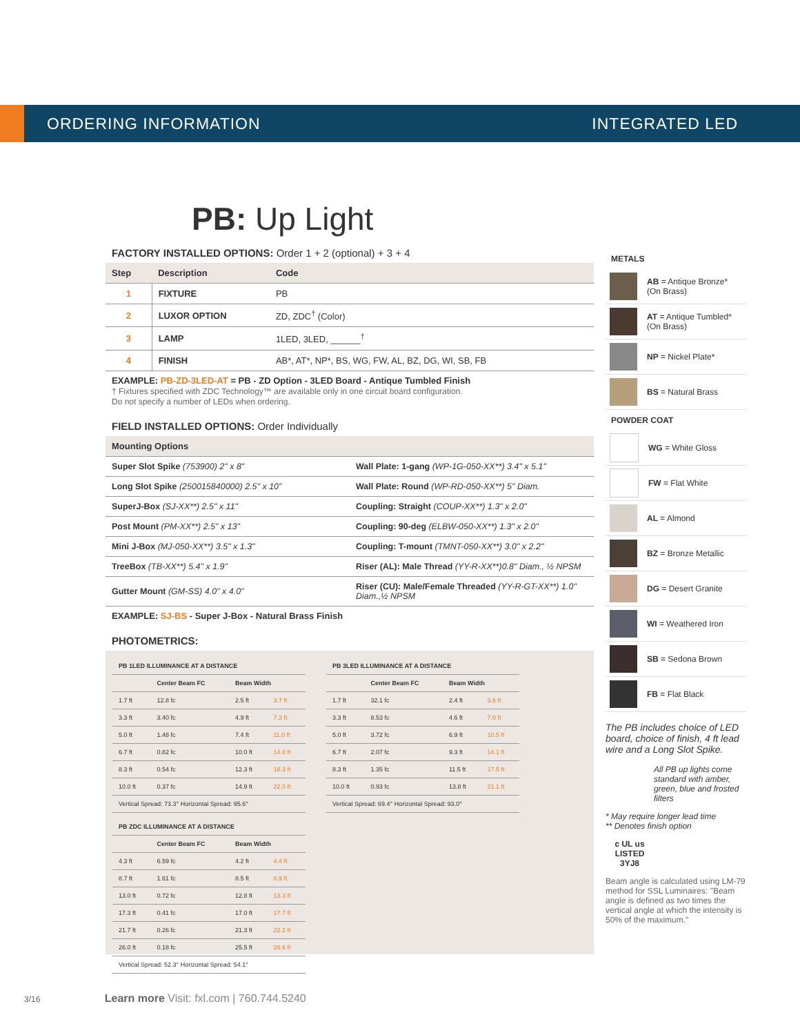ORDERING INFORMATION INTEGRATED LED
PB: Up Light
FACTORY INSTALLED OPTIONS: Order 1 + 2 (optional) + 3 + 4
| Step | Description | Code |
| --- | --- | --- |
| 1 | FIXTURE | PB |
| 2 | LUXOR OPTION | ZD, ZDC<sup>†</sup> (Color) |
| 3 | LAMP | 1LED, 3LED, ______<sup>†</sup> |
| 4 | FINISH | AB*, AT*, NP*, BS, WG, FW, AL, BZ, DG, WI, SB, FB |
EXAMPLE: PB-ZD-3LED-AT = PB - ZD Option - 3LED Board - Antique Tumbled Finish
† Fixtures specified with ZDC Technology™ are available only in one circuit board configuration.
Do not specify a number of LEDs when ordering.
FIELD INSTALLED OPTIONS: Order Individually
| Mounting Options | |
| --- | --- |
| Super Slot Spike (753900) 2" x 8" | Wall Plate: 1-gang (WP-1G-050-XX**) 3.4" x 5.1" |
| Long Slot Spike (250015840000) 2.5" x 10" | Wall Plate: Round (WP-RD-050-XX**) 5" Diam. |
| SuperJ-Box (SJ-XX**) 2.5" x 11" | Coupling: Straight (COUP-XX**) 1.3" x 2.0" |
| Post Mount (PM-XX**) 2.5" x 13" | Coupling: 90-deg (ELBW-050-XX**) 1.3" x 2.0" |
| Mini J-Box (MJ-050-XX**) 3.5" x 1.3" | Coupling: T-mount (TMNT-050-XX**) 3.0" x 2.2" |
| TreeBox (TB-XX**) 5.4" x 1.9" | Riser (AL): Male Thread (YY-R-XX**)0.8" Diam., ½ NPSM |
| Gutter Mount (GM-SS) 4.0" x 4.0" | Riser (CU): Male/Female Threaded (YY-R-GT-XX**) 1.0" Diam.,½ NPSM |
EXAMPLE: SJ-BS - Super J-Box - Natural Brass Finish
PHOTOMETRICS:
| PB 1LED ILLUMINANCE AT A DISTANCE | | | |
| --- | --- | --- | --- |
| | Center Beam FC | Beam Width | |
| 1.7 ft | 12.8 fc | 2.5 ft | 3.7 ft |
| 3.3 ft | 3.40 fc | 4.9 ft | 7.3 ft |
| 5.0 ft | 1.48 fc | 7.4 ft | 11.0 ft |
| 6.7 ft | 0.82 fc | 10.0 ft | 14.8 ft |
| 8.3 ft | 0.54 fc | 12.3 ft | 18.3 ft |
| 10.0 ft | 0.37 fc | 14.9 ft | 22.0 ft |
| Vertical Spread: 73.3° Horizontal Spread: 95.6° | | | |
| PB 3LED ILLUMINANCE AT A DISTANCE | | | |
| --- | --- | --- | --- |
| | Center Beam FC | Beam Width | |
| 1.7 ft | 32.1 fc | 2.4 ft | 3.6 ft |
| 3.3 ft | 8.53 fc | 4.6 ft | 7.0 ft |
| 5.0 ft | 3.72 fc | 6.9 ft | 10.5 ft |
| 6.7 ft | 2.07 fc | 9.3 ft | 14.1 ft |
| 8.3 ft | 1.35 fc | 11.5 ft | 17.5 ft |
| 10.0 ft | 0.93 fc | 13.8 ft | 21.1 ft |
| Vertical Spread: 69.4° Horizontal Spread: 93.0° | | | |
| PB ZDC ILLUMINANCE AT A DISTANCE | | | |
| --- | --- | --- | --- |
| | Center Beam FC | Beam Width | |
| 4.3 ft | 6.59 fc | 4.2 ft | 4.4 ft |
| 8.7 ft | 1.61 fc | 8.5 ft | 8.9 ft |
| 13.0 ft | 0.72 fc | 12.8 ft | 13.3 ft |
| 17.3 ft | 0.41 fc | 17.0 ft | 17.7 ft |
| 21.7 ft | 0.26 fc | 21.3 ft | 22.2 ft |
| 26.0 ft | 0.18 fc | 25.5 ft | 26.6 ft |
| Vertical Spread: 52.3° Horizontal Spread: 54.1° | | | |
METALS
AB = Antique Bronze*
(On Brass)
AT = Antique Tumbled*
(On Brass)
NP = Nickel Plate*
BS = Natural Brass
POWDER COAT
WG = White Gloss
FW = Flat White
AL = Almond
BZ = Bronze Metallic
DG = Desert Granite
WI = Weathered Iron
SB = Sedona Brown
FB = Flat Black
The PB includes choice of LED board, choice of finish, 4 ft lead wire and a Long Slot Spike.
All PB up lights come standard with amber, green, blue and frosted filters
* May require longer lead time
** Denotes finish option
c UL us
LISTED
3YJ8
Beam angle is calculated using LM-79 method for SSL Luminaires: "Beam angle is defined as two times the vertical angle at which the intensity is 50% of the maximum."
3/16 Learn more Visit: fxl.com | 760.744.5240